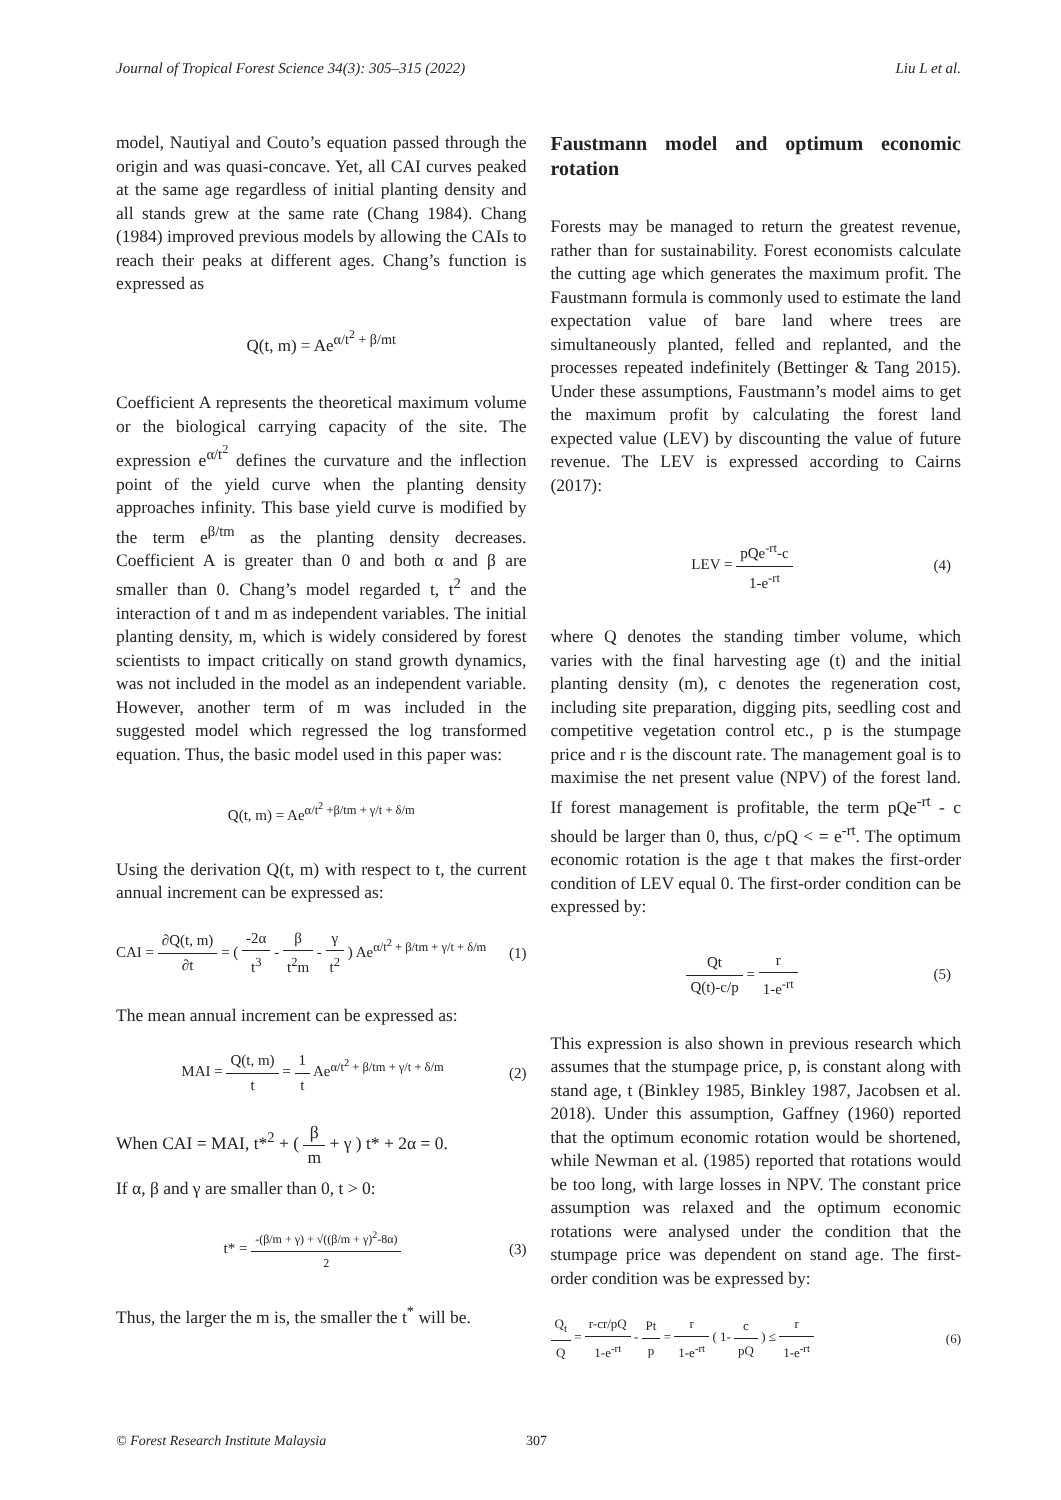Journal of Tropical Forest Science 34(3): 305–315 (2022) Liu L et al.
model, Nautiyal and Couto’s equation passed through the origin and was quasi-concave. Yet, all CAI curves peaked at the same age regardless of initial planting density and all stands grew at the same rate (Chang 1984). Chang (1984) improved previous models by allowing the CAIs to reach their peaks at different ages. Chang’s function is expressed as
Q(t, m) = Ae<sup>α/t<sup>2</sup> + β/mt</sup>
Coefficient A represents the theoretical maximum volume or the biological carrying capacity of the site. The expression e<sup>α/t<sup>2</sup></sup> defines the curvature and the inflection point of the yield curve when the planting density approaches infinity. This base yield curve is modified by the term e<sup>β/tm</sup> as the planting density decreases. Coefficient A is greater than 0 and both α and β are smaller than 0. Chang’s model regarded t, t<sup>2</sup> and the interaction of t and m as independent variables. The initial planting density, m, which is widely considered by forest scientists to impact critically on stand growth dynamics, was not included in the model as an independent variable. However, another term of m was included in the suggested model which regressed the log transformed equation. Thus, the basic model used in this paper was:
Q(t, m) = Ae<sup>α/t<sup>2</sup> +β/tm + γ/t + δ/m</sup>
Using the derivation Q(t, m) with respect to t, the current annual increment can be expressed as:
CAI = ∂Q(t, m) ∂t = ( -2α t<sup>3</sup> - β t<sup>2</sup>m - γ t<sup>2</sup> ) Ae<sup>α/t<sup>2</sup> + β/tm + γ/t + δ/m</sup> (1)
The mean annual increment can be expressed as:
MAI = Q(t, m) t = 1 t Ae<sup>α/t<sup>2</sup> + β/tm + γ/t + δ/m</sup> (2)
When CAI = MAI, t*<sup>2</sup> + ( β m + γ ) t* + 2α = 0.
If α, β and γ are smaller than 0, t > 0:
t* = -(β/m + γ) + √((β/m + γ)<sup>2</sup>-8α) 2 (3)
Thus, the larger the m is, the smaller the t<sup>*</sup> will be.
Faustmann model and optimum economic rotation
Forests may be managed to return the greatest revenue, rather than for sustainability. Forest economists calculate the cutting age which generates the maximum profit. The Faustmann formula is commonly used to estimate the land expectation value of bare land where trees are simultaneously planted, felled and replanted, and the processes repeated indefinitely (Bettinger & Tang 2015). Under these assumptions, Faustmann’s model aims to get the maximum profit by calculating the forest land expected value (LEV) by discounting the value of future revenue. The LEV is expressed according to Cairns (2017):
LEV = pQe<sup>-rt</sup>-c 1-e<sup>-rt</sup> (4)
where Q denotes the standing timber volume, which varies with the final harvesting age (t) and the initial planting density (m), c denotes the regeneration cost, including site preparation, digging pits, seedling cost and competitive vegetation control etc., p is the stumpage price and r is the discount rate. The management goal is to maximise the net present value (NPV) of the forest land. If forest management is profitable, the term pQe<sup>-rt</sup> - c should be larger than 0, thus, c/pQ < = e<sup>-rt</sup>. The optimum economic rotation is the age t that makes the first-order condition of LEV equal 0. The first-order condition can be expressed by:
Qt Q(t)-c/p = r 1-e<sup>-rt</sup> (5)
This expression is also shown in previous research which assumes that the stumpage price, p, is constant along with stand age, t (Binkley 1985, Binkley 1987, Jacobsen et al. 2018). Under this assumption, Gaffney (1960) reported that the optimum economic rotation would be shortened, while Newman et al. (1985) reported that rotations would be too long, with large losses in NPV. The constant price assumption was relaxed and the optimum economic rotations were analysed under the condition that the stumpage price was dependent on stand age. The first-order condition was be expressed by:
Q<sub>t</sub> Q = r-cr/pQ 1-e<sup>-rt</sup> - Pt p = r 1-e<sup>-rt</sup> ( 1- c pQ ) ≤ r 1-e<sup>-rt</sup> (6)
© Forest Research Institute Malaysia 307